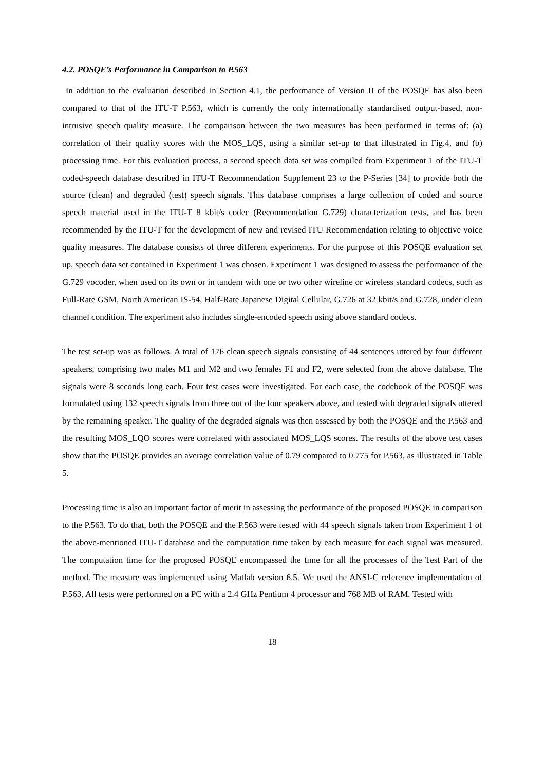4.2. POSQE’s Performance in Comparison to P.563
In addition to the evaluation described in Section 4.1, the performance of Version II of the POSQE has also been compared to that of the ITU-T P.563, which is currently the only internationally standardised output-based, non-intrusive speech quality measure. The comparison between the two measures has been performed in terms of: (a) correlation of their quality scores with the MOS_LQS, using a similar set-up to that illustrated in Fig.4, and (b) processing time. For this evaluation process, a second speech data set was compiled from Experiment 1 of the ITU-T coded-speech database described in ITU-T Recommendation Supplement 23 to the P-Series [34] to provide both the source (clean) and degraded (test) speech signals. This database comprises a large collection of coded and source speech material used in the ITU-T 8 kbit/s codec (Recommendation G.729) characterization tests, and has been recommended by the ITU-T for the development of new and revised ITU Recommendation relating to objective voice quality measures. The database consists of three different experiments. For the purpose of this POSQE evaluation set up, speech data set contained in Experiment 1 was chosen. Experiment 1 was designed to assess the performance of the G.729 vocoder, when used on its own or in tandem with one or two other wireline or wireless standard codecs, such as Full-Rate GSM, North American IS-54, Half-Rate Japanese Digital Cellular, G.726 at 32 kbit/s and G.728, under clean channel condition. The experiment also includes single-encoded speech using above standard codecs.
The test set-up was as follows. A total of 176 clean speech signals consisting of 44 sentences uttered by four different speakers, comprising two males M1 and M2 and two females F1 and F2, were selected from the above database. The signals were 8 seconds long each. Four test cases were investigated. For each case, the codebook of the POSQE was formulated using 132 speech signals from three out of the four speakers above, and tested with degraded signals uttered by the remaining speaker. The quality of the degraded signals was then assessed by both the POSQE and the P.563 and the resulting MOS_LQO scores were correlated with associated MOS_LQS scores. The results of the above test cases show that the POSQE provides an average correlation value of 0.79 compared to 0.775 for P.563, as illustrated in Table 5.
Processing time is also an important factor of merit in assessing the performance of the proposed POSQE in comparison to the P.563. To do that, both the POSQE and the P.563 were tested with 44 speech signals taken from Experiment 1 of the above-mentioned ITU-T database and the computation time taken by each measure for each signal was measured. The computation time for the proposed POSQE encompassed the time for all the processes of the Test Part of the method. The measure was implemented using Matlab version 6.5. We used the ANSI-C reference implementation of P.563. All tests were performed on a PC with a 2.4 GHz Pentium 4 processor and 768 MB of RAM. Tested with
18